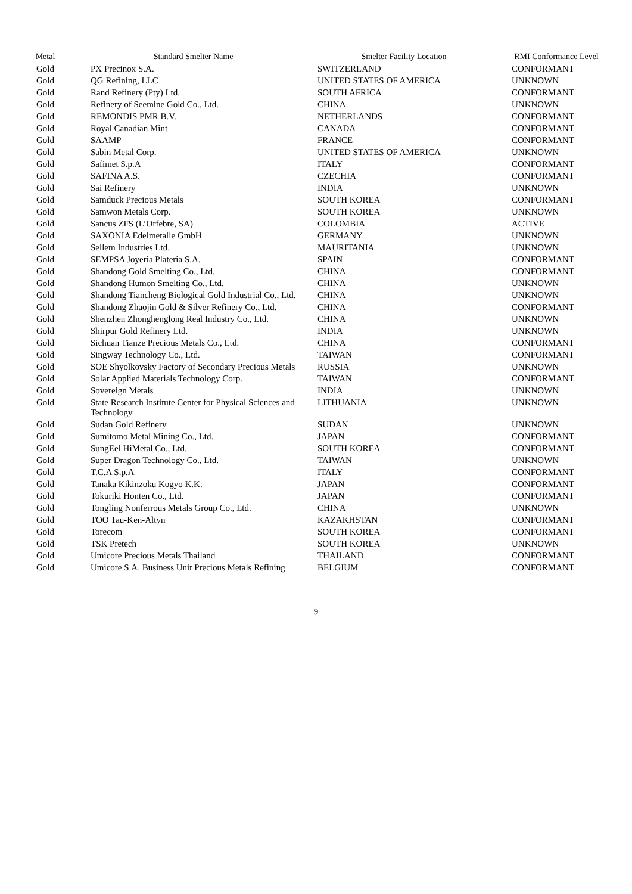| Metal | | Standard Smelter Name | | Smelter Facility Location | | RMI Conformance Level |
| --- | --- | --- | --- | --- | --- | --- |
| Gold | | PX Precinox S.A. | | SWITZERLAND | | CONFORMANT |
| Gold | | QG Refining, LLC | | UNITED STATES OF AMERICA | | UNKNOWN |
| Gold | | Rand Refinery (Pty) Ltd. | | SOUTH AFRICA | | CONFORMANT |
| Gold | | Refinery of Seemine Gold Co., Ltd. | | CHINA | | UNKNOWN |
| Gold | | REMONDIS PMR B.V. | | NETHERLANDS | | CONFORMANT |
| Gold | | Royal Canadian Mint | | CANADA | | CONFORMANT |
| Gold | | SAAMP | | FRANCE | | CONFORMANT |
| Gold | | Sabin Metal Corp. | | UNITED STATES OF AMERICA | | UNKNOWN |
| Gold | | Safimet S.p.A | | ITALY | | CONFORMANT |
| Gold | | SAFINA A.S. | | CZECHIA | | CONFORMANT |
| Gold | | Sai Refinery | | INDIA | | UNKNOWN |
| Gold | | Samduck Precious Metals | | SOUTH KOREA | | CONFORMANT |
| Gold | | Samwon Metals Corp. | | SOUTH KOREA | | UNKNOWN |
| Gold | | Sancus ZFS (L’Orfebre, SA) | | COLOMBIA | | ACTIVE |
| Gold | | SAXONIA Edelmetalle GmbH | | GERMANY | | UNKNOWN |
| Gold | | Sellem Industries Ltd. | | MAURITANIA | | UNKNOWN |
| Gold | | SEMPSA Joyeria Plateria S.A. | | SPAIN | | CONFORMANT |
| Gold | | Shandong Gold Smelting Co., Ltd. | | CHINA | | CONFORMANT |
| Gold | | Shandong Humon Smelting Co., Ltd. | | CHINA | | UNKNOWN |
| Gold | | Shandong Tiancheng Biological Gold Industrial Co., Ltd. | | CHINA | | UNKNOWN |
| Gold | | Shandong Zhaojin Gold & Silver Refinery Co., Ltd. | | CHINA | | CONFORMANT |
| Gold | | Shenzhen Zhonghenglong Real Industry Co., Ltd. | | CHINA | | UNKNOWN |
| Gold | | Shirpur Gold Refinery Ltd. | | INDIA | | UNKNOWN |
| Gold | | Sichuan Tianze Precious Metals Co., Ltd. | | CHINA | | CONFORMANT |
| Gold | | Singway Technology Co., Ltd. | | TAIWAN | | CONFORMANT |
| Gold | | SOE Shyolkovsky Factory of Secondary Precious Metals | | RUSSIA | | UNKNOWN |
| Gold | | Solar Applied Materials Technology Corp. | | TAIWAN | | CONFORMANT |
| Gold | | Sovereign Metals | | INDIA | | UNKNOWN |
| Gold | | State Research Institute Center for Physical Sciences and Technology | | LITHUANIA | | UNKNOWN |
| Gold | | Sudan Gold Refinery | | SUDAN | | UNKNOWN |
| Gold | | Sumitomo Metal Mining Co., Ltd. | | JAPAN | | CONFORMANT |
| Gold | | SungEel HiMetal Co., Ltd. | | SOUTH KOREA | | CONFORMANT |
| Gold | | Super Dragon Technology Co., Ltd. | | TAIWAN | | UNKNOWN |
| Gold | | T.C.A S.p.A | | ITALY | | CONFORMANT |
| Gold | | Tanaka Kikinzoku Kogyo K.K. | | JAPAN | | CONFORMANT |
| Gold | | Tokuriki Honten Co., Ltd. | | JAPAN | | CONFORMANT |
| Gold | | Tongling Nonferrous Metals Group Co., Ltd. | | CHINA | | UNKNOWN |
| Gold | | TOO Tau-Ken-Altyn | | KAZAKHSTAN | | CONFORMANT |
| Gold | | Torecom | | SOUTH KOREA | | CONFORMANT |
| Gold | | TSK Pretech | | SOUTH KOREA | | UNKNOWN |
| Gold | | Umicore Precious Metals Thailand | | THAILAND | | CONFORMANT |
| Gold | | Umicore S.A. Business Unit Precious Metals Refining | | BELGIUM | | CONFORMANT |
9